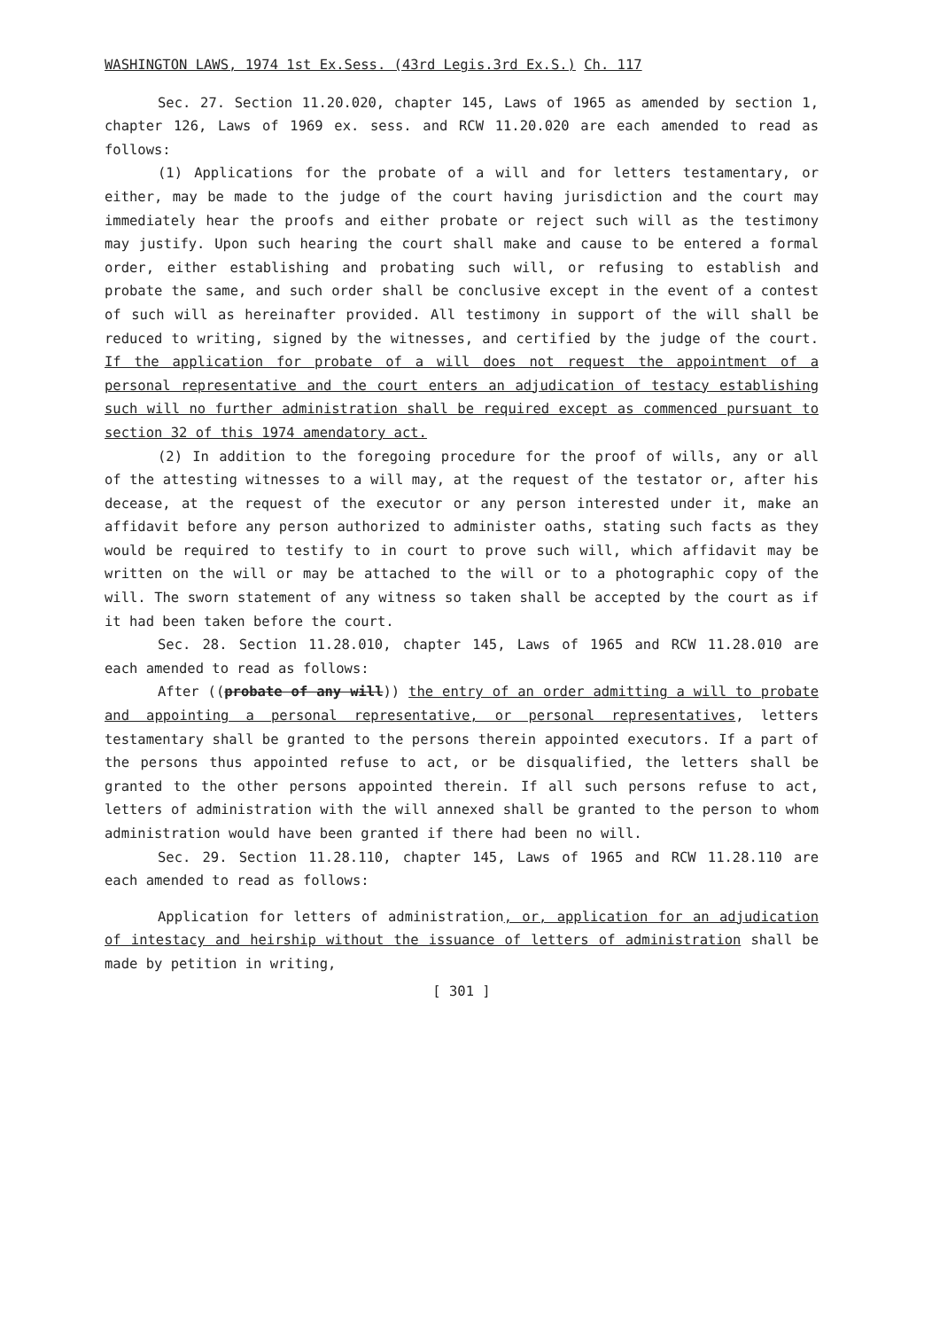WASHINGTON LAWS, 1974 1st Ex.Sess. (43rd Legis.3rd Ex.S.) Ch. 117
Sec. 27. Section 11.20.020, chapter 145, Laws of 1965 as amended by section 1, chapter 126, Laws of 1969 ex. sess. and RCW 11.20.020 are each amended to read as follows:
(1) Applications for the probate of a will and for letters testamentary, or either, may be made to the judge of the court having jurisdiction and the court may immediately hear the proofs and either probate or reject such will as the testimony may justify. Upon such hearing the court shall make and cause to be entered a formal order, either establishing and probating such will, or refusing to establish and probate the same, and such order shall be conclusive except in the event of a contest of such will as hereinafter provided. All testimony in support of the will shall be reduced to writing, signed by the witnesses, and certified by the judge of the court. If the application for probate of a will does not request the appointment of a personal representative and the court enters an adjudication of testacy establishing such will no further administration shall be required except as commenced pursuant to section 32 of this 1974 amendatory act.
(2) In addition to the foregoing procedure for the proof of wills, any or all of the attesting witnesses to a will may, at the request of the testator or, after his decease, at the request of the executor or any person interested under it, make an affidavit before any person authorized to administer oaths, stating such facts as they would be required to testify to in court to prove such will, which affidavit may be written on the will or may be attached to the will or to a photographic copy of the will. The sworn statement of any witness so taken shall be accepted by the court as if it had been taken before the court.
Sec. 28. Section 11.28.010, chapter 145, Laws of 1965 and RCW 11.28.010 are each amended to read as follows:
After ((probate of any will)) the entry of an order admitting a will to probate and appointing a personal representative, or personal representatives, letters testamentary shall be granted to the persons therein appointed executors. If a part of the persons thus appointed refuse to act, or be disqualified, the letters shall be granted to the other persons appointed therein. If all such persons refuse to act, letters of administration with the will annexed shall be granted to the person to whom administration would have been granted if there had been no will.
Sec. 29. Section 11.28.110, chapter 145, Laws of 1965 and RCW 11.28.110 are each amended to read as follows:
Application for letters of administration, or, application for an adjudication of intestacy and heirship without the issuance of letters of administration shall be made by petition in writing,
[ 301 ]